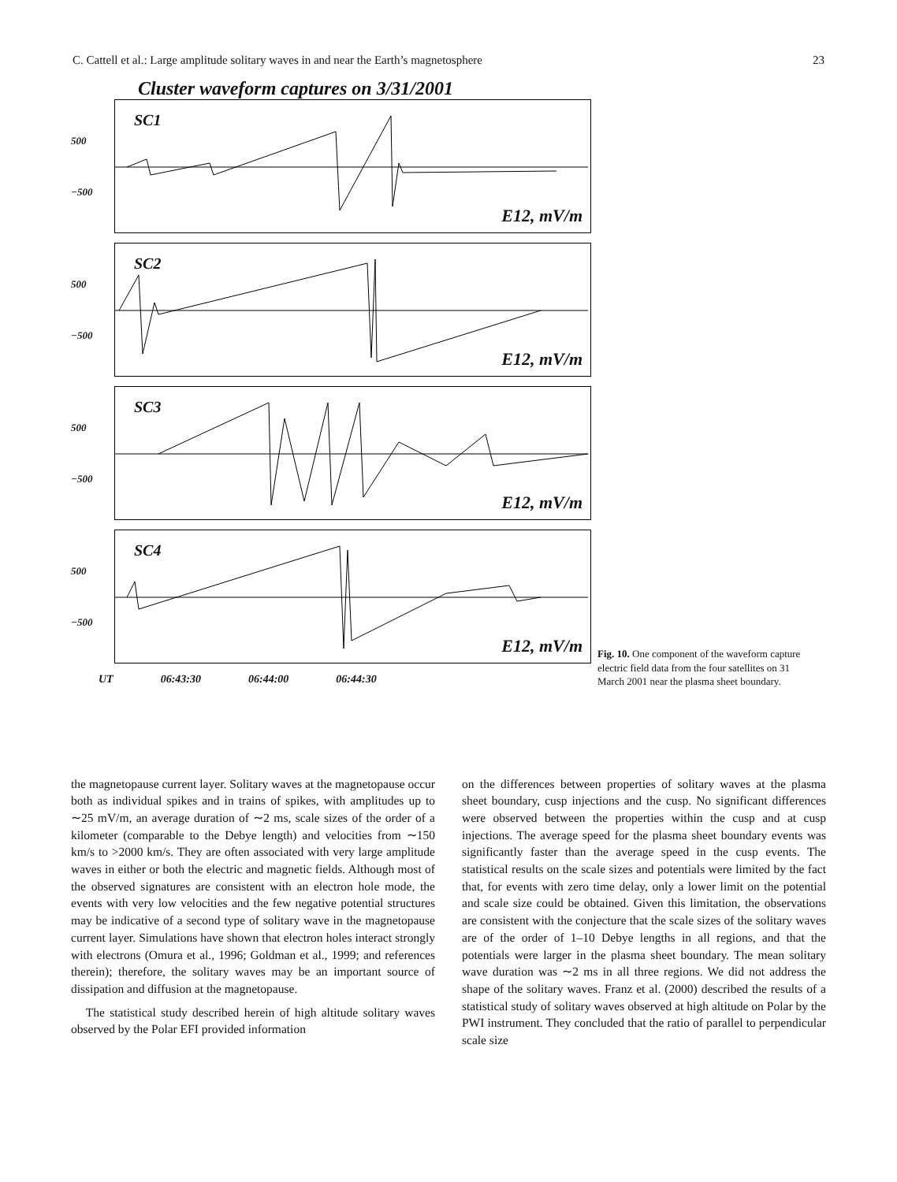C. Cattell et al.: Large amplitude solitary waves in and near the Earth’s magnetosphere 23
Cluster waveform captures on 3/31/2001
500
−500
SC1
E12, mV/m
500
−500
SC2
E12, mV/m
500
−500
SC3
E12, mV/m
500
−500
SC4
E12, mV/m
UT 06:43:30 06:44:00 06:44:30
Fig. 10. One component of the waveform capture electric field data from the four satellites on 31 March 2001 near the plasma sheet boundary.
the magnetopause current layer. Solitary waves at the magnetopause occur both as individual spikes and in trains of spikes, with amplitudes up to ∼25 mV/m, an average duration of ∼2 ms, scale sizes of the order of a kilometer (comparable to the Debye length) and velocities from ∼150 km/s to >2000 km/s. They are often associated with very large amplitude waves in either or both the electric and magnetic fields. Although most of the observed signatures are consistent with an electron hole mode, the events with very low velocities and the few negative potential structures may be indicative of a second type of solitary wave in the magnetopause current layer. Simulations have shown that electron holes interact strongly with electrons (Omura et al., 1996; Goldman et al., 1999; and references therein); therefore, the solitary waves may be an important source of dissipation and diffusion at the magnetopause.
The statistical study described herein of high altitude solitary waves observed by the Polar EFI provided information
on the differences between properties of solitary waves at the plasma sheet boundary, cusp injections and the cusp. No significant differences were observed between the properties within the cusp and at cusp injections. The average speed for the plasma sheet boundary events was significantly faster than the average speed in the cusp events. The statistical results on the scale sizes and potentials were limited by the fact that, for events with zero time delay, only a lower limit on the potential and scale size could be obtained. Given this limitation, the observations are consistent with the conjecture that the scale sizes of the solitary waves are of the order of 1–10 Debye lengths in all regions, and that the potentials were larger in the plasma sheet boundary. The mean solitary wave duration was ∼2 ms in all three regions. We did not address the shape of the solitary waves. Franz et al. (2000) described the results of a statistical study of solitary waves observed at high altitude on Polar by the PWI instrument. They concluded that the ratio of parallel to perpendicular scale size